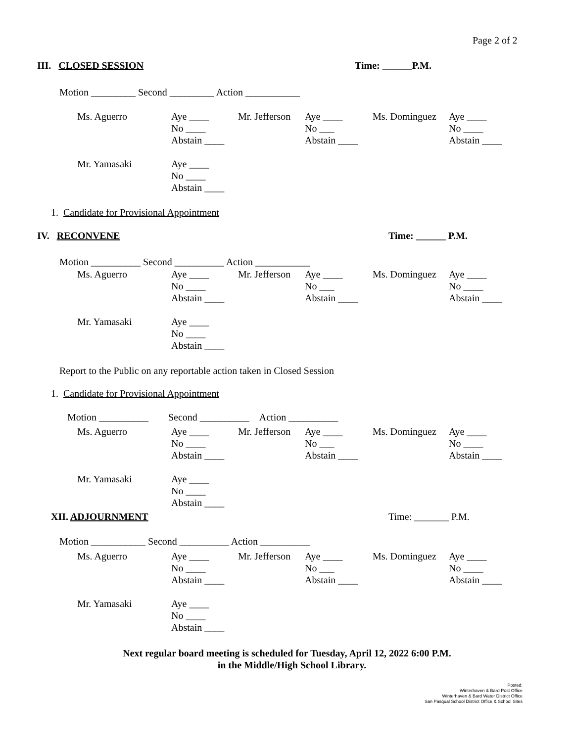Page 2 of 2
III. CLOSED SESSION Time: ______P.M.
Motion _________ Second _________ Action ___________
| Ms. Aguerro | Aye ____ No ____ Abstain ____ | Mr. Jefferson | Aye ____ No ___ Abstain ____ | Ms. Dominguez | Aye ____ No ____ Abstain ____ |
| Mr. Yamasaki | Aye ____ No ____ Abstain ____ | | | | |
1. Candidate for Provisional Appointment
IV. RECONVENE Time: ______ P.M.
Motion __________ Second __________ Action ___________
| Ms. Aguerro | Aye ____ No ____ Abstain ____ | Mr. Jefferson | Aye ____ No ___ Abstain ____ | Ms. Dominguez | Aye ____ No ____ Abstain ____ |
| Mr. Yamasaki | Aye ____ No ____ Abstain ____ | | | | |
Report to the Public on any reportable action taken in Closed Session
1. Candidate for Provisional Appointment
Motion __________ Second __________ Action __________
| Ms. Aguerro | Aye ____ No ____ Abstain ____ | Mr. Jefferson | Aye ____ No ___ Abstain ____ | Ms. Dominguez | Aye ____ No ____ Abstain ____ |
| Mr. Yamasaki | Aye ____ No ____ Abstain ____ | | | | |
XII. ADJOURNMENT Time: _______ P.M.
Motion ___________ Second __________ Action __________
| Ms. Aguerro | Aye ____ No ____ Abstain ____ | Mr. Jefferson | Aye ____ No ___ Abstain ____ | Ms. Dominguez | Aye ____ No ____ Abstain ____ |
| Mr. Yamasaki | Aye ____ No ____ Abstain ____ | | | | |
Next regular board meeting is scheduled for Tuesday, April 12, 2022 6:00 P.M.
in the Middle/High School Library.
Posted:
Winterhaven & Bard Post Office
Winterhaven & Bard Water District Office
San Pasqual School District Office & School Sites